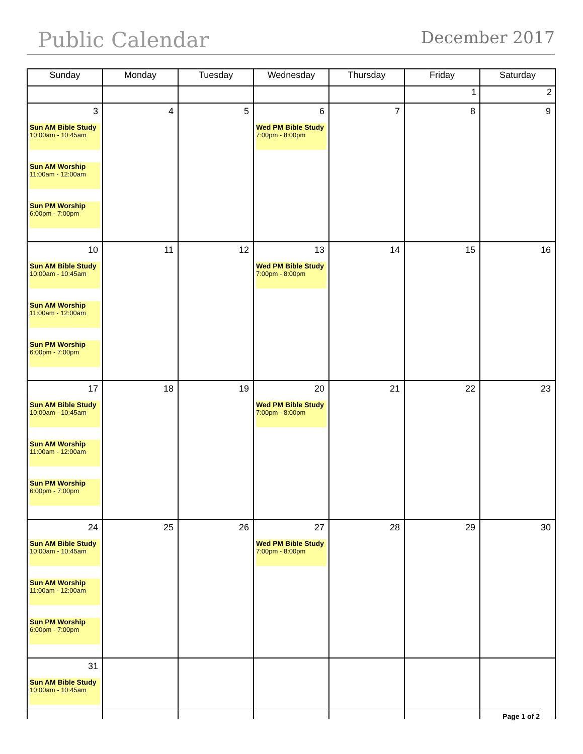Public Calendar December 2017
| Sunday | Monday | Tuesday | Wednesday | Thursday | Friday | Saturday |
| --- | --- | --- | --- | --- | --- | --- |
| | | | | | 1 | 2 |
| 3 Sun AM Bible Study 10:00am - 10:45am Sun AM Worship 11:00am - 12:00am Sun PM Worship 6:00pm - 7:00pm | 4 | 5 | 6 Wed PM Bible Study 7:00pm - 8:00pm | 7 | 8 | 9 |
| 10 Sun AM Bible Study 10:00am - 10:45am Sun AM Worship 11:00am - 12:00am Sun PM Worship 6:00pm - 7:00pm | 11 | 12 | 13 Wed PM Bible Study 7:00pm - 8:00pm | 14 | 15 | 16 |
| 17 Sun AM Bible Study 10:00am - 10:45am Sun AM Worship 11:00am - 12:00am Sun PM Worship 6:00pm - 7:00pm | 18 | 19 | 20 Wed PM Bible Study 7:00pm - 8:00pm | 21 | 22 | 23 |
| 24 Sun AM Bible Study 10:00am - 10:45am Sun AM Worship 11:00am - 12:00am Sun PM Worship 6:00pm - 7:00pm | 25 | 26 | 27 Wed PM Bible Study 7:00pm - 8:00pm | 28 | 29 | 30 |
| 31 Sun AM Bible Study 10:00am - 10:45am | | | | | | |
Page 1 of 2